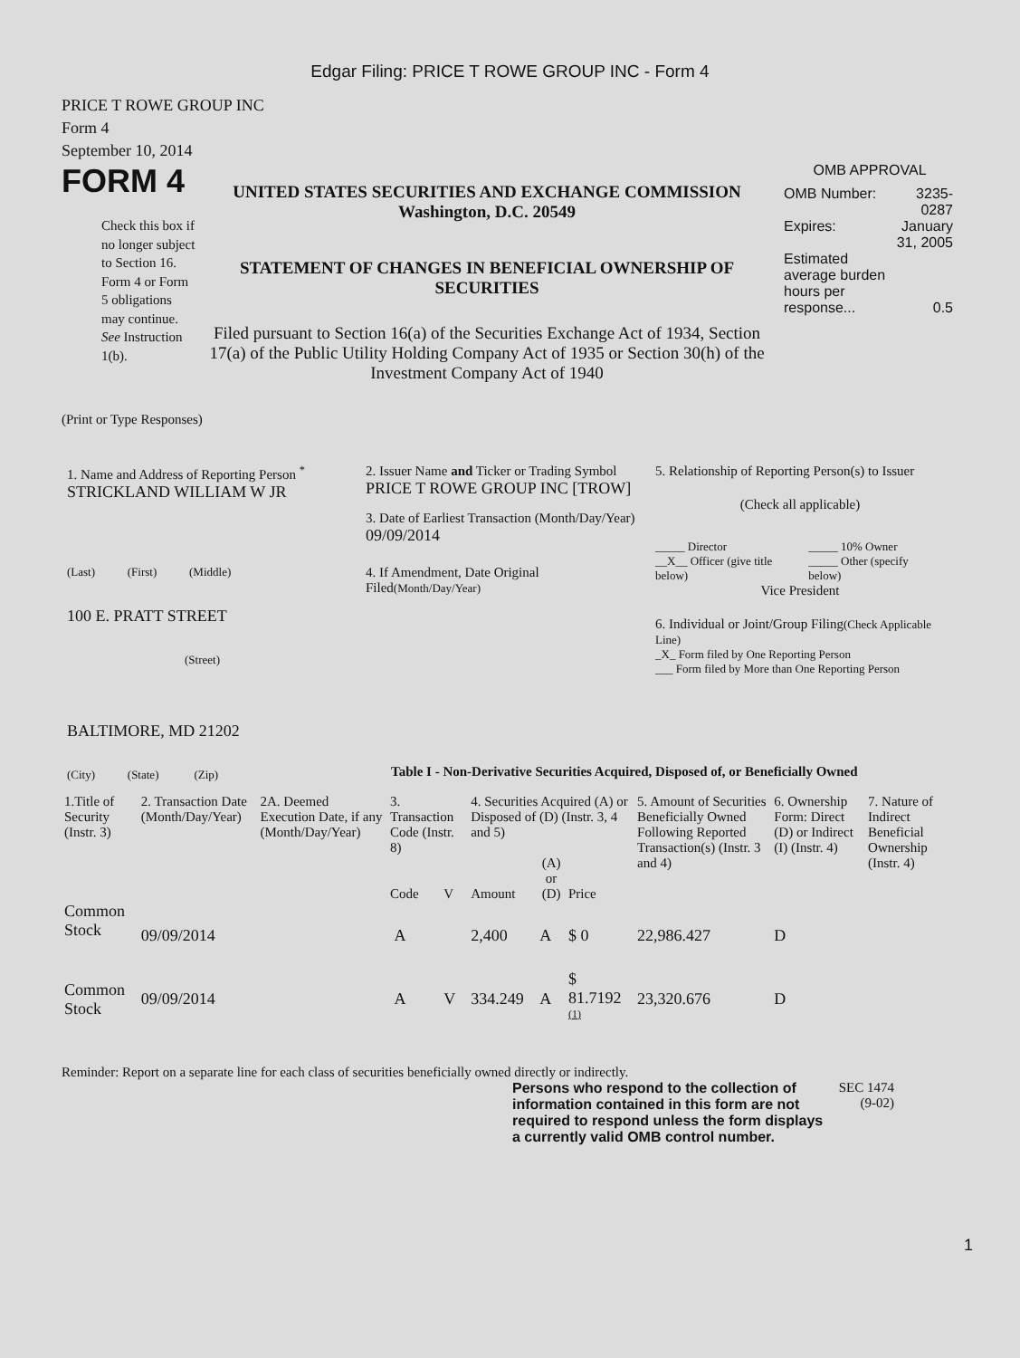Edgar Filing: PRICE T ROWE GROUP INC - Form 4
PRICE T ROWE GROUP INC
Form 4
September 10, 2014
FORM 4
Check this box if no longer subject to Section 16. Form 4 or Form 5 obligations may continue. See Instruction 1(b).
UNITED STATES SECURITIES AND EXCHANGE COMMISSION
Washington, D.C. 20549
STATEMENT OF CHANGES IN BENEFICIAL OWNERSHIP OF SECURITIES
Filed pursuant to Section 16(a) of the Securities Exchange Act of 1934, Section 17(a) of the Public Utility Holding Company Act of 1935 or Section 30(h) of the Investment Company Act of 1940
OMB APPROVAL
| OMB Number: | 3235-0287 |
| Expires: | January 31, 2005 |
| Estimated average burden hours per response... | 0.5 |
(Print or Type Responses)
1. Name and Address of Reporting Person <sup>*</sup>
STRICKLAND WILLIAM W JR
(Last) (First) (Middle)
100 E. PRATT STREET
(Street)
BALTIMORE, MD 21202
(City) (State) (Zip)
2. Issuer Name and Ticker or Trading Symbol
PRICE T ROWE GROUP INC [TROW]
3. Date of Earliest Transaction (Month/Day/Year)
09/09/2014
4. If Amendment, Date Original Filed(Month/Day/Year)
5. Relationship of Reporting Person(s) to Issuer
(Check all applicable)
| _____ Director __X__ Officer (give title below) | _____ 10% Owner _____ Other (specify below) |
Vice President
6. Individual or Joint/Group Filing(Check Applicable Line)
_X_ Form filed by One Reporting Person
___ Form filed by More than One Reporting Person
Table I - Non-Derivative Securities Acquired, Disposed of, or Beneficially Owned
| 1.Title of Security (Instr. 3) | 2. Transaction Date (Month/Day/Year) | 2A. Deemed Execution Date, if any (Month/Day/Year) | 3. Transaction Code (Instr. 8) | | 4. Securities Acquired (A) or Disposed of (D) (Instr. 3, 4 and 5) | | | 5. Amount of Securities Beneficially Owned Following Reported Transaction(s) (Instr. 3 and 4) | 6. Ownership Form: Direct (D) or Indirect (I) (Instr. 4) | 7. Nature of Indirect Beneficial Ownership (Instr. 4) |
| --- | --- | --- | --- | --- | --- | --- | --- | --- | --- | --- |
| | | | Code | V | Amount | (A) or (D) | Price | | | |
| Common Stock | 09/09/2014 | | A | | 2,400 | A | $ 0 | 22,986.427 | D | |
| Common Stock | 09/09/2014 | | A | V | 334.249 | A | $ 81.7192 <sup>(1)</sup> | 23,320.676 | D | |
Reminder: Report on a separate line for each class of securities beneficially owned directly or indirectly.
Persons who respond to the collection of information contained in this form are not required to respond unless the form displays a currently valid OMB control number.
SEC 1474 (9-02)
1